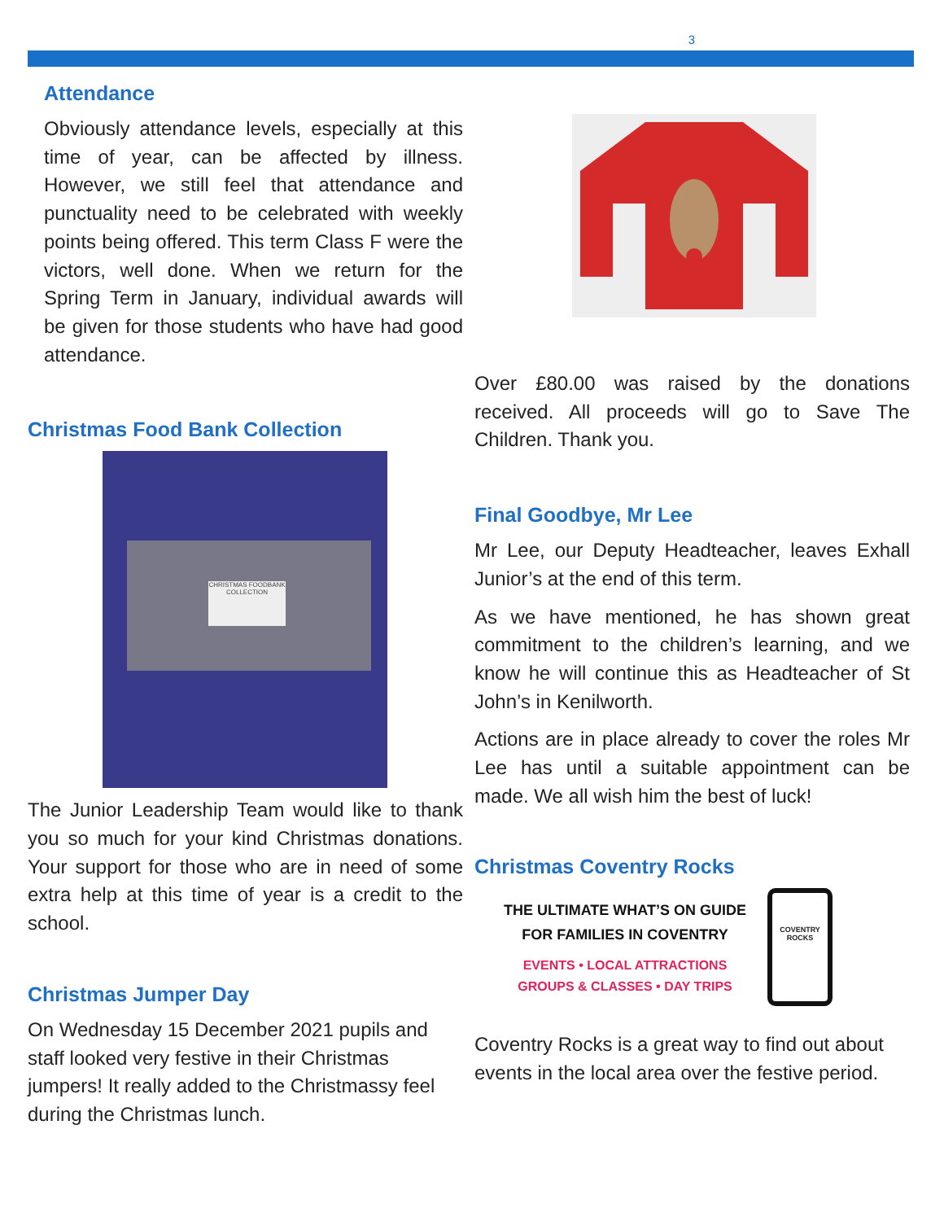3
Attendance
Obviously attendance levels, especially at this time of year, can be affected by illness. However, we still feel that attendance and punctuality need to be celebrated with weekly points being offered. This term Class F were the victors, well done. When we return for the Spring Term in January, individual awards will be given for those students who have had good attendance.
Christmas Food Bank Collection
CHRISTMAS FOODBANK COLLECTION
The Junior Leadership Team would like to thank you so much for your kind Christmas donations. Your support for those who are in need of some extra help at this time of year is a credit to the school.
Christmas Jumper Day
On Wednesday 15 December 2021 pupils and staff looked very festive in their Christmas jumpers! It really added to the Christmassy feel during the Christmas lunch.
Over £80.00 was raised by the donations received. All proceeds will go to Save The Children. Thank you.
Final Goodbye, Mr Lee
Mr Lee, our Deputy Headteacher, leaves Exhall Junior’s at the end of this term.
As we have mentioned, he has shown great commitment to the children’s learning, and we know he will continue this as Headteacher of St John’s in Kenilworth.
Actions are in place already to cover the roles Mr Lee has until a suitable appointment can be made. We all wish him the best of luck!
Christmas Coventry Rocks
THE ULTIMATE WHAT’S ON GUIDE
FOR FAMILIES IN COVENTRY
EVENTS • LOCAL ATTRACTIONS
GROUPS & CLASSES • DAY TRIPS
COVENTRY ROCKS
Coventry Rocks is a great way to find out about events in the local area over the festive period.